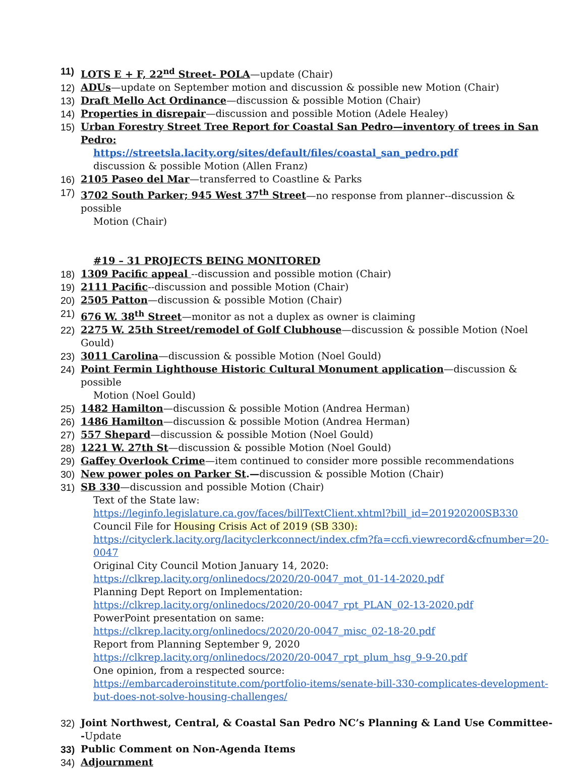11) LOTS E + F, 22<sup>nd</sup> Street- POLA—update (Chair)
12) ADUs—update on September motion and discussion & possible new Motion (Chair)
13) Draft Mello Act Ordinance—discussion & possible Motion (Chair)
14) Properties in disrepair—discussion and possible Motion (Adele Healey)
15) Urban Forestry Street Tree Report for Coastal San Pedro—inventory of trees in San Pedro:
https://streetsla.lacity.org/sites/default/files/coastal_san_pedro.pdf
discussion & possible Motion (Allen Franz)
16) 2105 Paseo del Mar—transferred to Coastline & Parks
17) 3702 South Parker; 945 West 37<sup>th</sup> Street—no response from planner--discussion & possible
Motion (Chair)
#19 – 31 PROJECTS BEING MONITORED
18) 1309 Pacific appeal --discussion and possible motion (Chair)
19) 2111 Pacific--discussion and possible Motion (Chair)
20) 2505 Patton—discussion & possible Motion (Chair)
21) 676 W. 38<sup>th</sup> Street—monitor as not a duplex as owner is claiming
22) 2275 W. 25th Street/remodel of Golf Clubhouse—discussion & possible Motion (Noel Gould)
23) 3011 Carolina—discussion & possible Motion (Noel Gould)
24) Point Fermin Lighthouse Historic Cultural Monument application—discussion & possible
Motion (Noel Gould)
25) 1482 Hamilton—discussion & possible Motion (Andrea Herman)
26) 1486 Hamilton—discussion & possible Motion (Andrea Herman)
27) 557 Shepard—discussion & possible Motion (Noel Gould)
28) 1221 W. 27th St—discussion & possible Motion (Noel Gould)
29) Gaffey Overlook Crime—item continued to consider more possible recommendations
30) New power poles on Parker St.—discussion & possible Motion (Chair)
31) SB 330—discussion and possible Motion (Chair)
Text of the State law:
https://leginfo.legislature.ca.gov/faces/billTextClient.xhtml?bill_id=201920200SB330
Council File for Housing Crisis Act of 2019 (SB 330):
https://cityclerk.lacity.org/lacityclerkconnect/index.cfm?fa=ccfi.viewrecord&cfnumber=20-
0047
Original City Council Motion January 14, 2020:
https://clkrep.lacity.org/onlinedocs/2020/20-0047_mot_01-14-2020.pdf
Planning Dept Report on Implementation:
https://clkrep.lacity.org/onlinedocs/2020/20-0047_rpt_PLAN_02-13-2020.pdf
PowerPoint presentation on same:
https://clkrep.lacity.org/onlinedocs/2020/20-0047_misc_02-18-20.pdf
Report from Planning September 9, 2020
https://clkrep.lacity.org/onlinedocs/2020/20-0047_rpt_plum_hsg_9-9-20.pdf
One opinion, from a respected source:
https://embarcaderoinstitute.com/portfolio-items/senate-bill-330-complicates-development-
but-does-not-solve-housing-challenges/
32) Joint Northwest, Central, & Coastal San Pedro NC’s Planning & Land Use Committee--Update
33) Public Comment on Non-Agenda Items
34) Adjournment